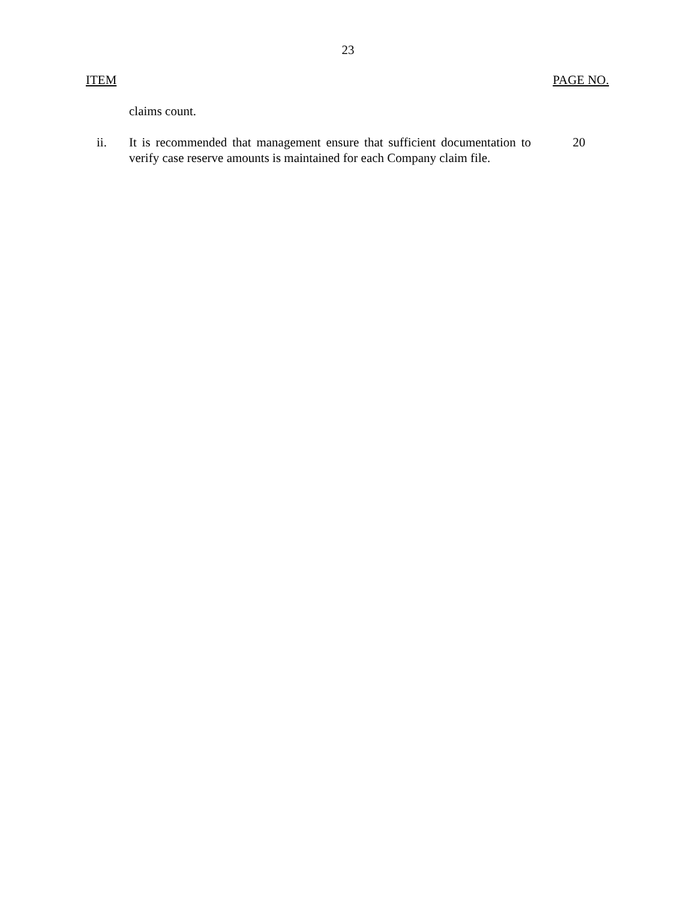23
ITEM PAGE NO.
claims count.
ii. It is recommended that management ensure that sufficient documentation to verify case reserve amounts is maintained for each Company claim file.
20